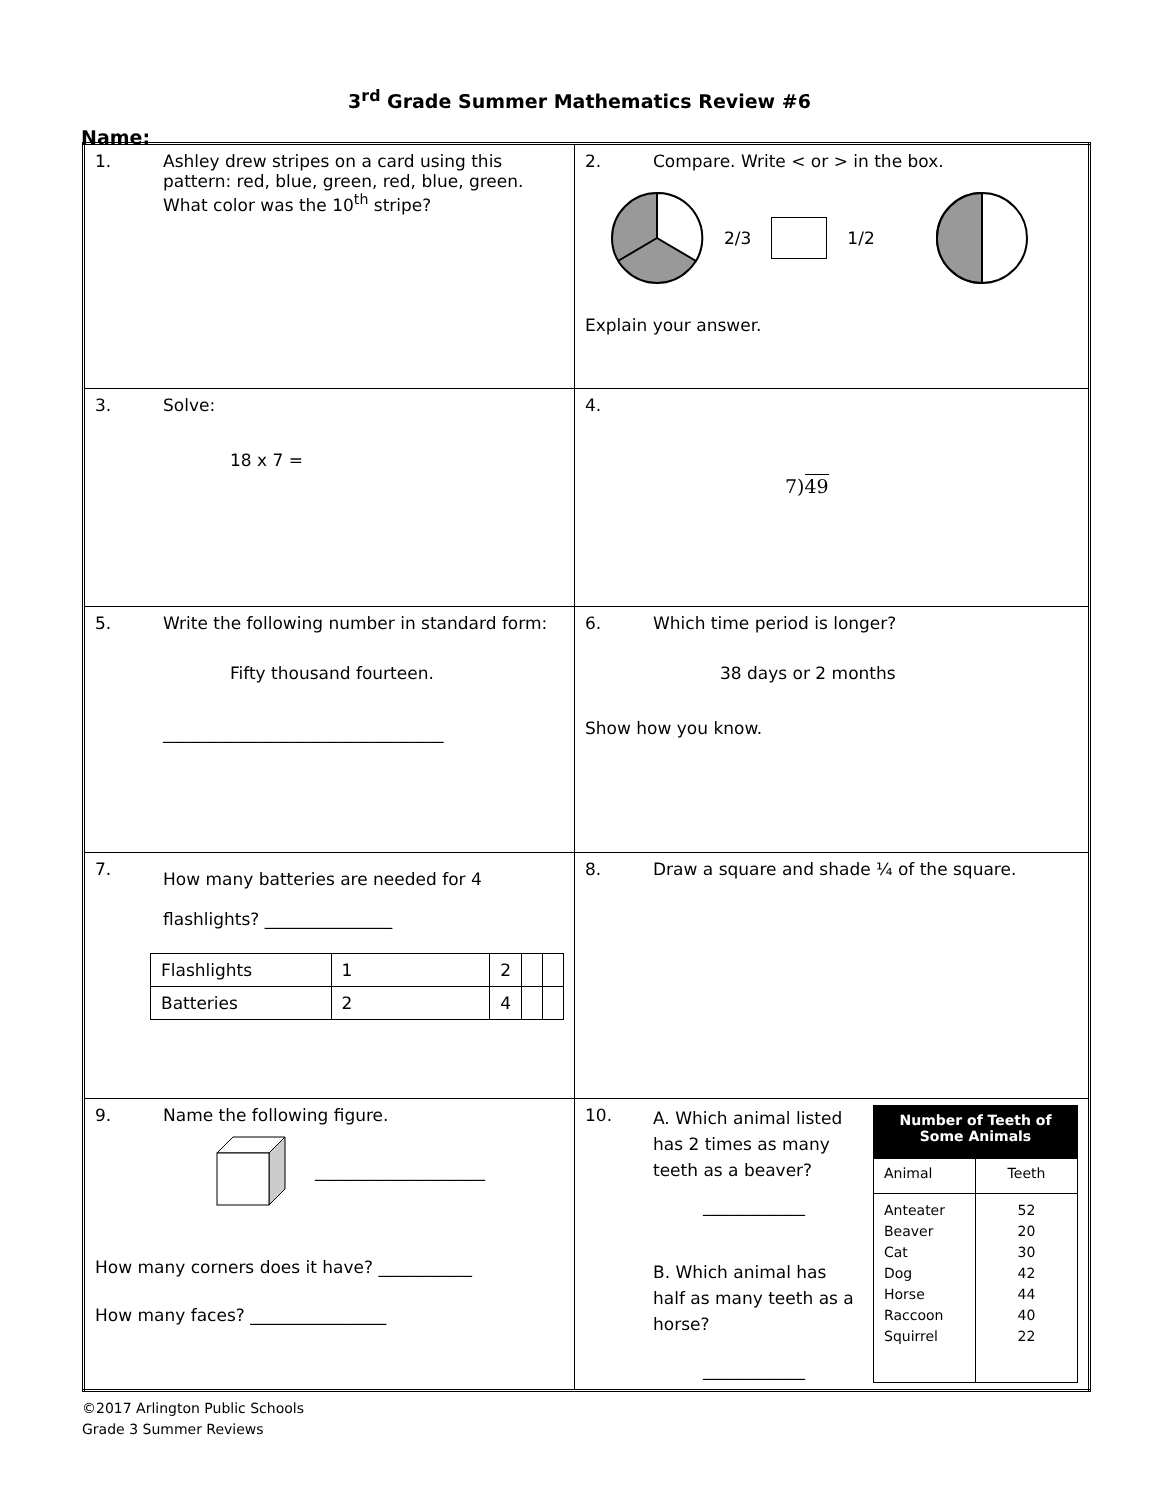3<sup>rd</sup> Grade Summer Mathematics Review #6
Name:
| 1. Ashley drew stripes on a card using this pattern: red, blue, green, red, blue, green. What color was the 10<sup>th</sup> stripe? | 2. Compare. Write < or > in the box. 2/3 1/2 Explain your answer. |
| 3. Solve: 18 x 7 = | 4. 7) 49 |
| 5. Write the following number in standard form: Fifty thousand fourteen. _________________________________ | 6. Which time period is longer? 38 days or 2 months Show how you know. |
| 7. How many batteries are needed for 4 flashlights? _______________ / Flashlights / 1 / 2 / / / / Batteries / 2 / 4 / / / | 8. Draw a square and shade ¼ of the square. |
| 9. Name the following figure. ____________________ How many corners does it have? ___________ How many faces? ________________ | 10. A. Which animal listed has 2 times as many teeth as a beaver? ____________ B. Which animal has half as many teeth as a horse? ____________ / Number of Teeth of Some Animals / / / Animal / Teeth / / Anteater Beaver Cat Dog Horse Raccoon Squirrel / 52 20 30 42 44 40 22 / |
©2017 Arlington Public Schools
Grade 3 Summer Reviews